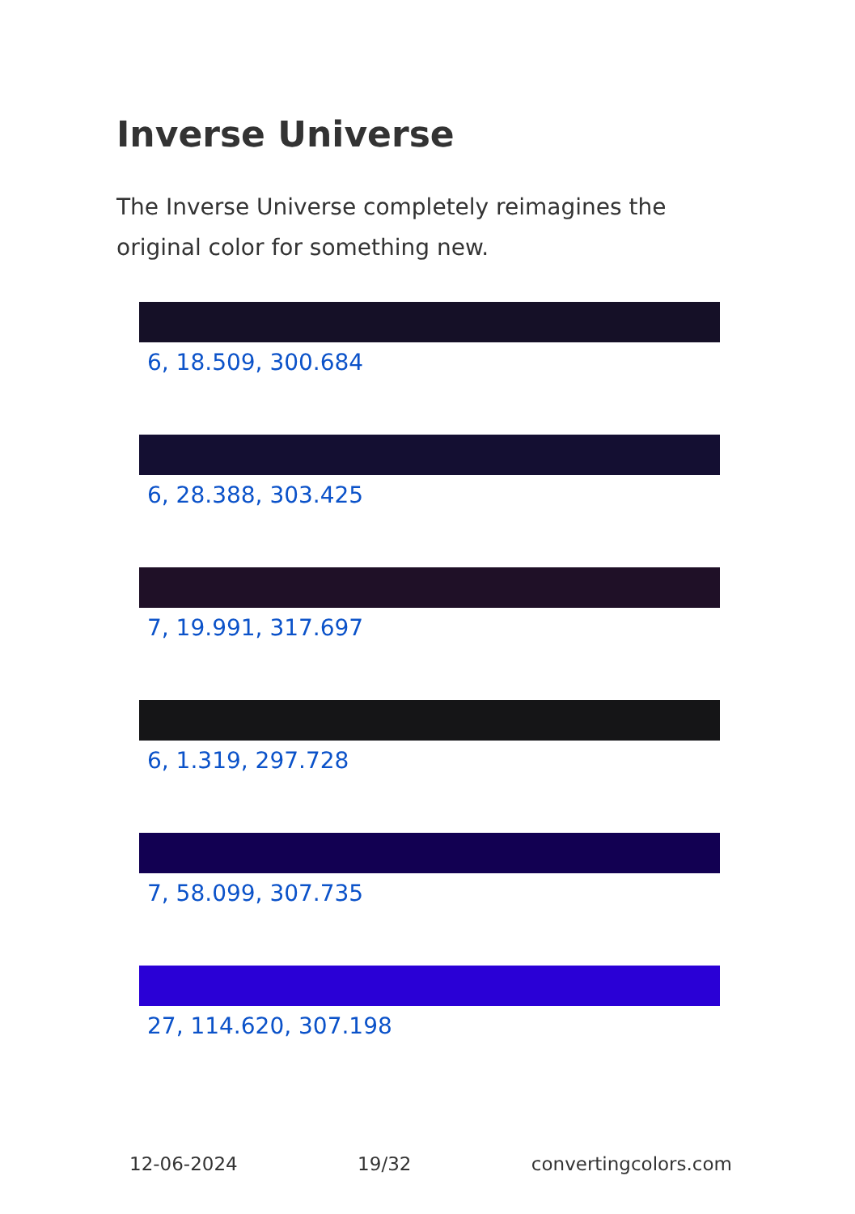Inverse Universe
The Inverse Universe completely reimagines the original color for something new.
6, 18.509, 300.684
6, 28.388, 303.425
7, 19.991, 317.697
6, 1.319, 297.728
7, 58.099, 307.735
27, 114.620, 307.198
12-06-2024 19/32 convertingcolors.com